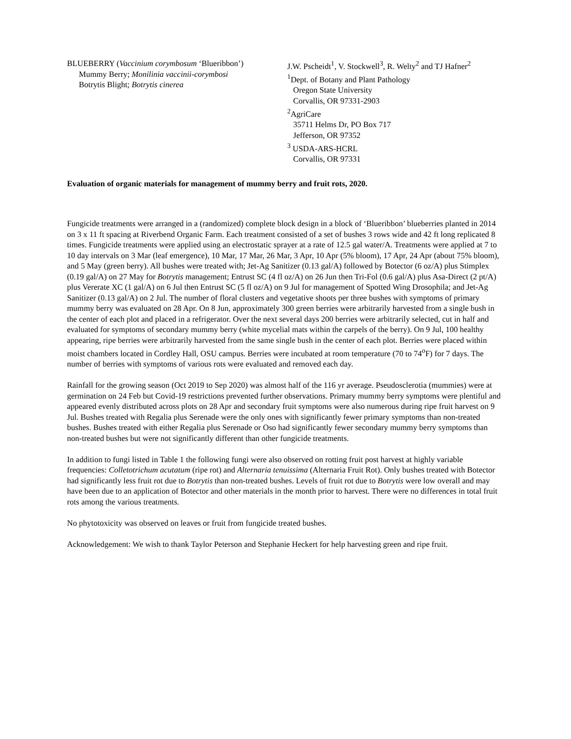BLUEBERRY (Vaccinium corymbosum ‘Blueribbon’)
Mummy Berry; Monilinia vaccinii-corymbosi
Botrytis Blight; Botrytis cinerea
J.W. Pscheidt<sup>1</sup>, V. Stockwell<sup>3</sup>, R. Welty<sup>2</sup> and TJ Hafner<sup>2</sup>
<sup>1</sup> Dept. of Botany and Plant Pathology
Oregon State University
Corvallis, OR 97331-2903
<sup>2</sup> AgriCare
35711 Helms Dr, PO Box 717
Jefferson, OR 97352
<sup>3</sup> USDA-ARS-HCRL
Corvallis, OR 97331
Evaluation of organic materials for management of mummy berry and fruit rots, 2020.
Fungicide treatments were arranged in a (randomized) complete block design in a block of ‘Blueribbon’ blueberries planted in 2014 on 3 x 11 ft spacing at Riverbend Organic Farm. Each treatment consisted of a set of bushes 3 rows wide and 42 ft long replicated 8 times. Fungicide treatments were applied using an electrostatic sprayer at a rate of 12.5 gal water/A. Treatments were applied at 7 to 10 day intervals on 3 Mar (leaf emergence), 10 Mar, 17 Mar, 26 Mar, 3 Apr, 10 Apr (5% bloom), 17 Apr, 24 Apr (about 75% bloom), and 5 May (green berry). All bushes were treated with; Jet-Ag Sanitizer (0.13 gal/A) followed by Botector (6 oz/A) plus Stimplex (0.19 gal/A) on 27 May for Botrytis management; Entrust SC (4 fl oz/A) on 26 Jun then Tri-Fol (0.6 gal/A) plus Asa-Direct (2 pt/A) plus Vererate XC (1 gal/A) on 6 Jul then Entrust SC (5 fl oz/A) on 9 Jul for management of Spotted Wing Drosophila; and Jet-Ag Sanitizer (0.13 gal/A) on 2 Jul. The number of floral clusters and vegetative shoots per three bushes with symptoms of primary mummy berry was evaluated on 28 Apr. On 8 Jun, approximately 300 green berries were arbitrarily harvested from a single bush in the center of each plot and placed in a refrigerator. Over the next several days 200 berries were arbitrarily selected, cut in half and evaluated for symptoms of secondary mummy berry (white mycelial mats within the carpels of the berry). On 9 Jul, 100 healthy appearing, ripe berries were arbitrarily harvested from the same single bush in the center of each plot. Berries were placed within moist chambers located in Cordley Hall, OSU campus. Berries were incubated at room temperature (70 to 74<sup>o</sup>F) for 7 days. The number of berries with symptoms of various rots were evaluated and removed each day.
Rainfall for the growing season (Oct 2019 to Sep 2020) was almost half of the 116 yr average. Pseudosclerotia (mummies) were at germination on 24 Feb but Covid-19 restrictions prevented further observations. Primary mummy berry symptoms were plentiful and appeared evenly distributed across plots on 28 Apr and secondary fruit symptoms were also numerous during ripe fruit harvest on 9 Jul. Bushes treated with Regalia plus Serenade were the only ones with significantly fewer primary symptoms than non-treated bushes. Bushes treated with either Regalia plus Serenade or Oso had significantly fewer secondary mummy berry symptoms than non-treated bushes but were not significantly different than other fungicide treatments.
In addition to fungi listed in Table 1 the following fungi were also observed on rotting fruit post harvest at highly variable frequencies: Colletotrichum acutatum (ripe rot) and Alternaria tenuissima (Alternaria Fruit Rot). Only bushes treated with Botector had significantly less fruit rot due to Botrytis than non-treated bushes. Levels of fruit rot due to Botrytis were low overall and may have been due to an application of Botector and other materials in the month prior to harvest. There were no differences in total fruit rots among the various treatments.
No phytotoxicity was observed on leaves or fruit from fungicide treated bushes.
Acknowledgement: We wish to thank Taylor Peterson and Stephanie Heckert for help harvesting green and ripe fruit.